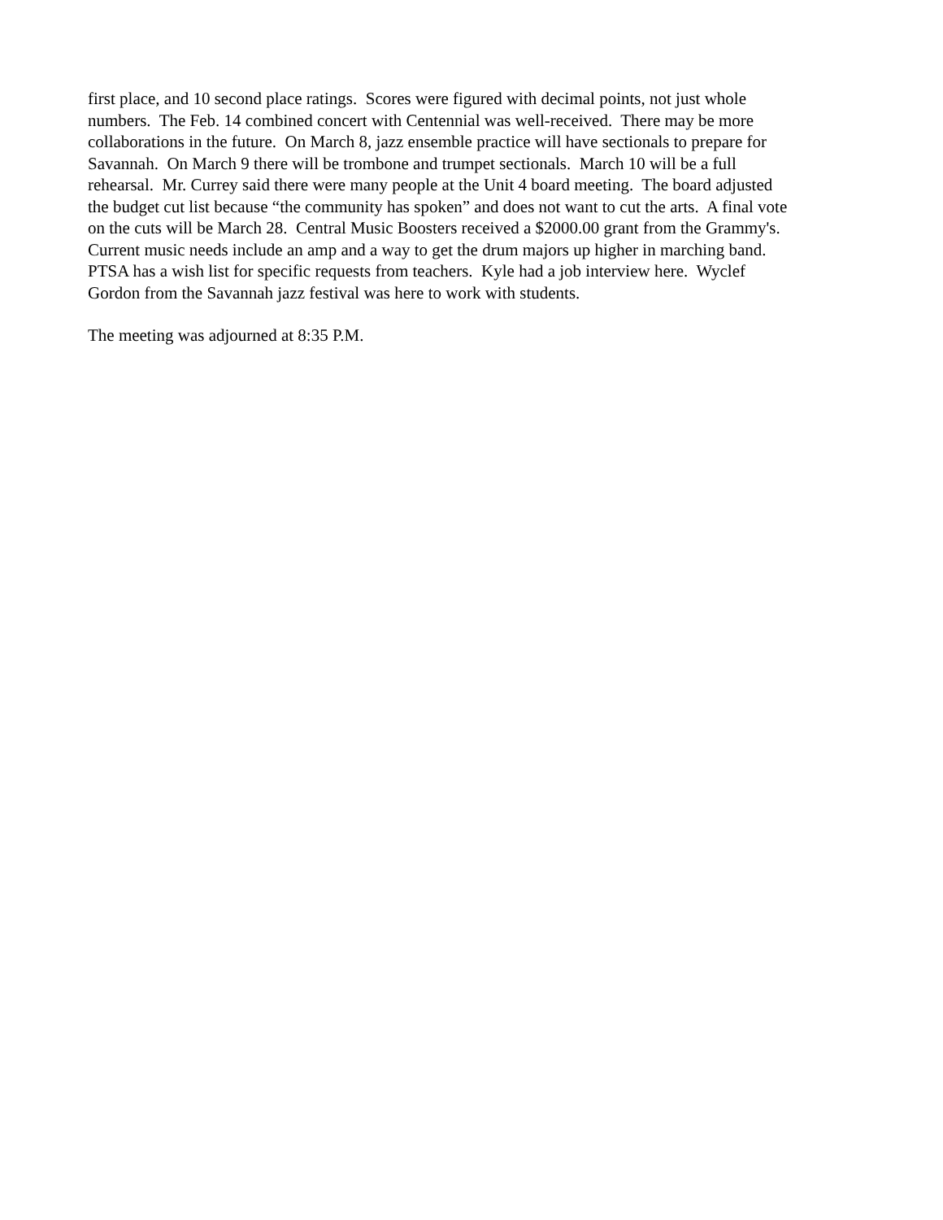first place, and 10 second place ratings. Scores were figured with decimal points, not just whole
numbers. The Feb. 14 combined concert with Centennial was well-received. There may be more
collaborations in the future. On March 8, jazz ensemble practice will have sectionals to prepare for
Savannah. On March 9 there will be trombone and trumpet sectionals. March 10 will be a full
rehearsal. Mr. Currey said there were many people at the Unit 4 board meeting. The board adjusted
the budget cut list because “the community has spoken” and does not want to cut the arts. A final vote
on the cuts will be March 28. Central Music Boosters received a $2000.00 grant from the Grammy's.
Current music needs include an amp and a way to get the drum majors up higher in marching band.
PTSA has a wish list for specific requests from teachers. Kyle had a job interview here. Wyclef
Gordon from the Savannah jazz festival was here to work with students.
The meeting was adjourned at 8:35 P.M.